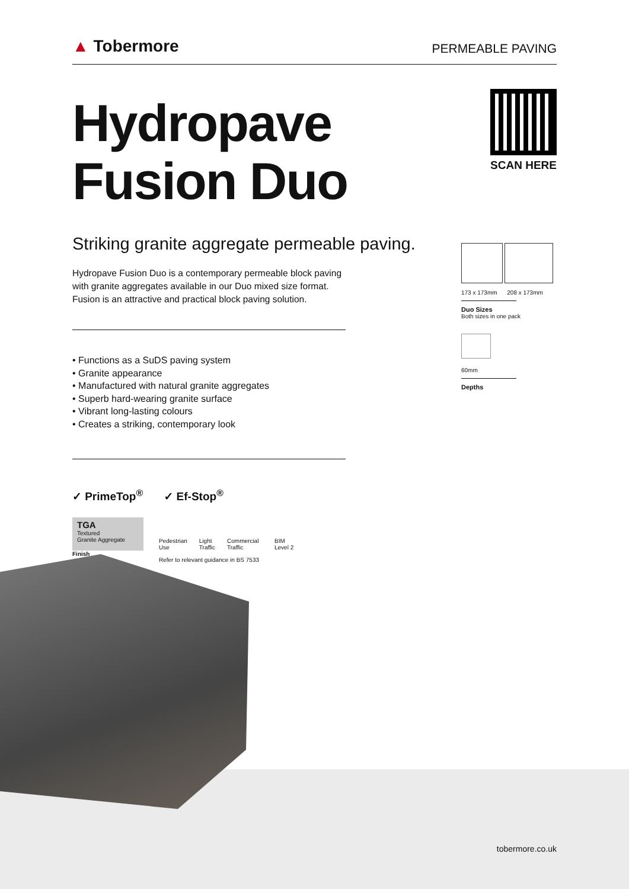▲ Tobermore
PERMEABLE PAVING
SCAN HERE
Hydropave
Fusion Duo
Striking granite aggregate permeable paving.
Hydropave Fusion Duo is a contemporary permeable block paving with granite aggregates available in our Duo mixed size format. Fusion is an attractive and practical block paving solution.
• Functions as a SuDS paving system
• Granite appearance
• Manufactured with natural granite aggregates
• Superb hard-wearing granite surface
• Vibrant long-lasting colours
• Creates a striking, contemporary look
✓ PrimeTop<sup>®</sup> ✓ Ef-Stop<sup>®</sup>
TGA
Textured
Granite Aggregate
Finish
Pedestrian
Use Light
Traffic Commercial
Traffic
Refer to relevant guidance in BS 7533
BIM
Level 2
173 x 173mm 208 x 173mm
Duo Sizes
Both sizes in one pack
60mm
Depths
tobermore.co.uk